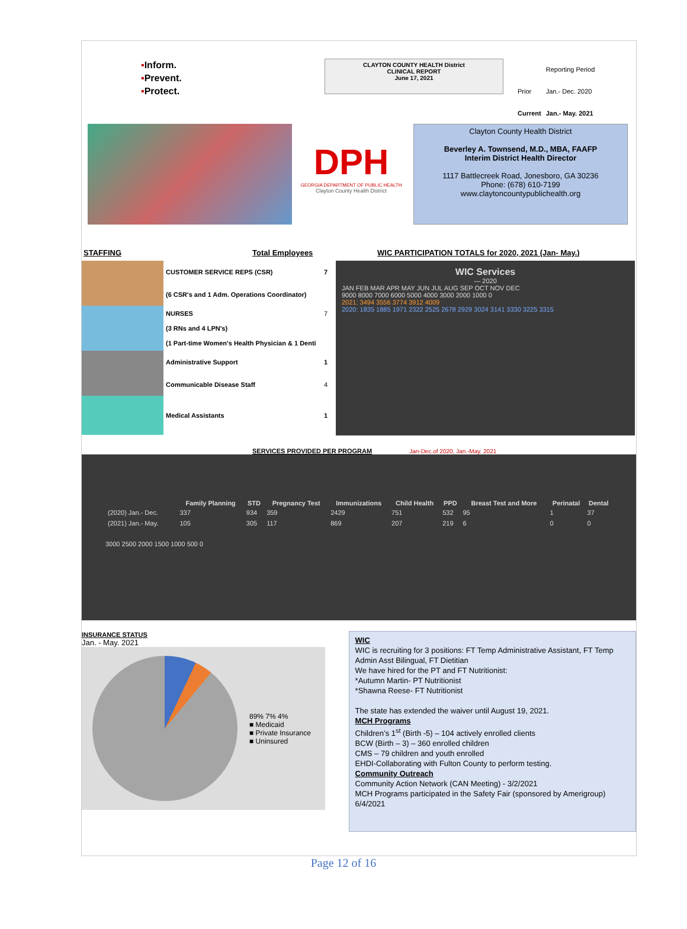▪Inform.
▪Prevent.
▪Protect.
CLAYTON COUNTY HEALTH District
CLINICAL REPORT
June 17, 2021
| | Reporting Period |
| Prior | Jan.- Dec. 2020 |
| Current | Jan.- May. 2021 |
DPH
GEORGIA DEPARTMENT OF PUBLIC HEALTH
Clayton County Health District
Clayton County Health District
Beverley A. Townsend, M.D., MBA, FAAFP
Interim District Health Director
1117 Battlecreek Road, Jonesboro, GA 30236
Phone: (678) 610-7199
www.claytoncountypublichealth.org
STAFFING Total Employees
| | CUSTOMER SERVICE REPS (CSR) | 7 |
| | (6 CSR's and 1 Adm. Operations Coordinator) | |
| | NURSES | 7 |
| | (3 RNs and 4 LPN's) | |
| | (1 Part-time Women's Health Physician & 1 Denti | |
| | Administrative Support | 1 |
| | Communicable Disease Staff | 4 |
| | Medical Assistants | 1 |
WIC PARTICIPATION TOTALS for 2020, 2021 (Jan- May.)
WIC Services
— 2020
JAN FEB MAR APR MAY JUN JUL AUG SEP OCT NOV DEC
9000 8000 7000 6000 5000 4000 3000 2000 1000 0
2021: 3494 3556 3774 3912 4009
2020: 1835 1885 1971 2322 2525 2678 2929 3024 3141 3330 3225 3315
SERVICES PROVIDED PER PROGRAM Jan-Dec.of 2020, Jan.-May. 2021
| | Family Planning | STD | Pregnancy Test | Immunizations | Child Health | PPD | Breast Test and More | Perinatal | Dental |
| --- | --- | --- | --- | --- | --- | --- | --- | --- | --- |
| (2020) Jan.- Dec. | 337 | 934 | 359 | 2429 | 751 | 532 | 95 | 1 | 37 |
| (2021) Jan.- May. | 105 | 305 | 117 | 869 | 207 | 219 | 6 | 0 | 0 |
3000 2500 2000 1500 1000 500 0
INSURANCE STATUS
Jan. - May. 2021
89% 7% 4%
■ Medicaid
■ Private Insurance
■ Uninsured
WIC
WIC is recruiting for 3 positions: FT Temp Administrative Assistant, FT Temp Admin Asst Bilingual, FT Dietitian
We have hired for the PT and FT Nutritionist:
*Autumn Martin- PT Nutritionist
*Shawna Reese- FT Nutritionist
The state has extended the waiver until August 19, 2021.
MCH Programs
Children’s 1<sup>st</sup> (Birth -5) – 104 actively enrolled clients
BCW (Birth – 3) – 360 enrolled children
CMS – 79 children and youth enrolled
EHDI-Collaborating with Fulton County to perform testing.
Community Outreach
Community Action Network (CAN Meeting) - 3/2/2021
MCH Programs participated in the Safety Fair (sponsored by Amerigroup) 6/4/2021
Page 12 of 16